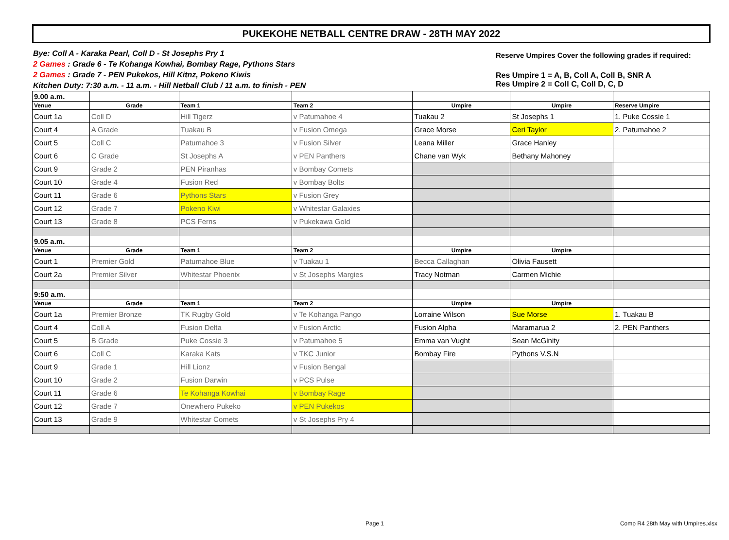PUKEKOHE NETBALL CENTRE DRAW - 28TH MAY 2022
Bye: Coll A - Karaka Pearl, Coll D - St Josephs Pry 1
2 Games : Grade 6 - Te Kohanga Kowhai, Bombay Rage, Pythons Stars
2 Games : Grade 7 - PEN Pukekos, Hill Kitnz, Pokeno Kiwis
Kitchen Duty: 7:30 a.m. - 11 a.m. - Hill Netball Club / 11 a.m. to finish - PEN
Reserve Umpires Cover the following grades if required:
Res Umpire 1 = A, B, Coll A, Coll B, SNR A
Res Umpire 2 = Coll C, Coll D, C, D
| 9.00 a.m. | | | | | | |
| Venue | Grade | Team 1 | Team 2 | Umpire | Umpire | Reserve Umpire |
| Court 1a | Coll D | Hill Tigerz | v Patumahoe 4 | Tuakau 2 | St Josephs 1 | 1. Puke Cossie 1 |
| Court 4 | A Grade | Tuakau B | v Fusion Omega | Grace Morse | Ceri Taylor | 2. Patumahoe 2 |
| Court 5 | Coll C | Patumahoe 3 | v Fusion Silver | Leana Miller | Grace Hanley | |
| Court 6 | C Grade | St Josephs A | v PEN Panthers | Chane van Wyk | Bethany Mahoney | |
| Court 9 | Grade 2 | PEN Piranhas | v Bombay Comets | | | |
| Court 10 | Grade 4 | Fusion Red | v Bombay Bolts | | | |
| Court 11 | Grade 6 | Pythons Stars | v Fusion Grey | | | |
| Court 12 | Grade 7 | Pokeno Kiwi | v Whitestar Galaxies | | | |
| Court 13 | Grade 8 | PCS Ferns | v Pukekawa Gold | | | |
| 9.05 a.m. | | | | | | |
| Venue | Grade | Team 1 | Team 2 | Umpire | Umpire | |
| Court 1 | Premier Gold | Patumahoe Blue | v Tuakau 1 | Becca Callaghan | Olivia Fausett | |
| Court 2a | Premier Silver | Whitestar Phoenix | v St Josephs Margies | Tracy Notman | Carmen Michie | |
| 9:50 a.m. | | | | | | |
| Venue | Grade | Team 1 | Team 2 | Umpire | Umpire | |
| Court 1a | Premier Bronze | TK Rugby Gold | v Te Kohanga Pango | Lorraine Wilson | Sue Morse | 1. Tuakau B |
| Court 4 | Coll A | Fusion Delta | v Fusion Arctic | Fusion Alpha | Maramarua 2 | 2. PEN Panthers |
| Court 5 | B Grade | Puke Cossie 3 | v Patumahoe 5 | Emma van Vught | Sean McGinity | |
| Court 6 | Coll C | Karaka Kats | v TKC Junior | Bombay Fire | Pythons V.S.N | |
| Court 9 | Grade 1 | Hill Lionz | v Fusion Bengal | | | |
| Court 10 | Grade 2 | Fusion Darwin | v PCS Pulse | | | |
| Court 11 | Grade 6 | Te Kohanga Kowhai | v Bombay Rage | | | |
| Court 12 | Grade 7 | Onewhero Pukeko | v PEN Pukekos | | | |
| Court 13 | Grade 9 | Whitestar Comets | v St Josephs Pry 4 | | | |
Page 1
Comp R4 28th May with Umpires.xlsx